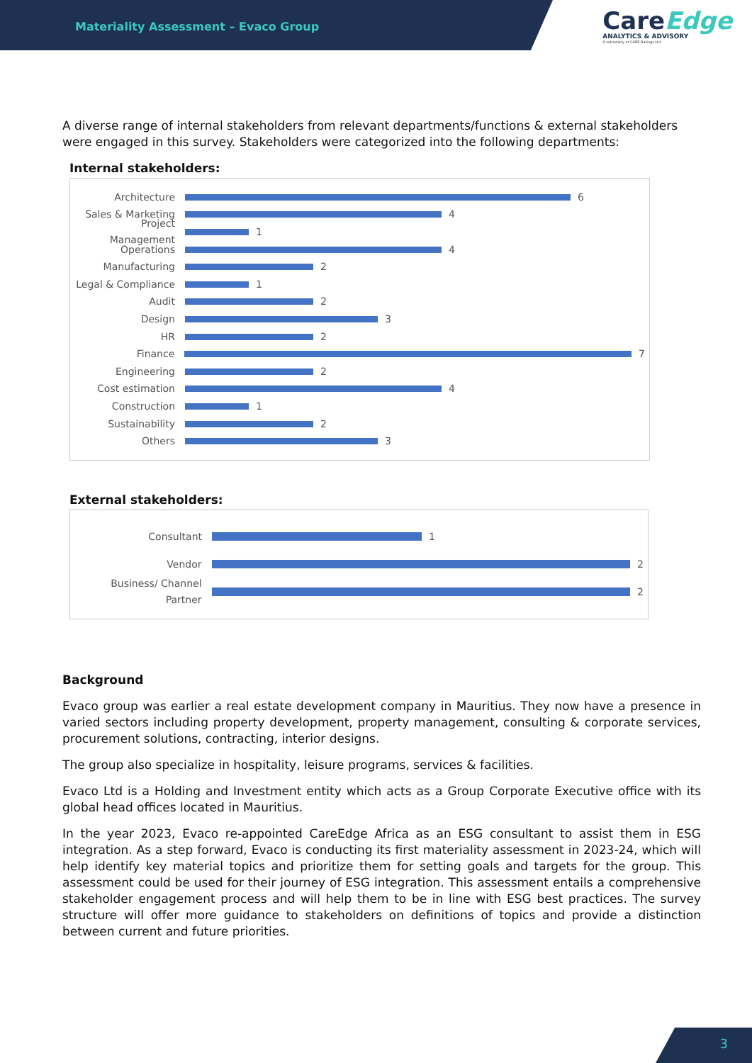Materiality Assessment – Evaco Group
CareEdge
ANALYTICS & ADVISORY
A subsidiary of CARE Ratings Ltd.
A diverse range of internal stakeholders from relevant departments/functions & external stakeholders were engaged in this survey. Stakeholders were categorized into the following departments:
Internal stakeholders:
Architecture
6
Sales & Marketing
4
Project Management
1
Operations
4
Manufacturing
2
Legal & Compliance
1
Audit
2
Design
3
HR
2
Finance
7
Engineering
2
Cost estimation
4
Construction
1
Sustainability
2
Others
3
External stakeholders:
Consultant
1
Vendor
2
Business/ Channel Partner
2
Background
Evaco group was earlier a real estate development company in Mauritius. They now have a presence in varied sectors including property development, property management, consulting & corporate services, procurement solutions, contracting, interior designs.
The group also specialize in hospitality, leisure programs, services & facilities.
Evaco Ltd is a Holding and Investment entity which acts as a Group Corporate Executive office with its global head offices located in Mauritius.
In the year 2023, Evaco re-appointed CareEdge Africa as an ESG consultant to assist them in ESG integration. As a step forward, Evaco is conducting its first materiality assessment in 2023-24, which will help identify key material topics and prioritize them for setting goals and targets for the group. This assessment could be used for their journey of ESG integration. This assessment entails a comprehensive stakeholder engagement process and will help them to be in line with ESG best practices. The survey structure will offer more guidance to stakeholders on definitions of topics and provide a distinction between current and future priorities.
3